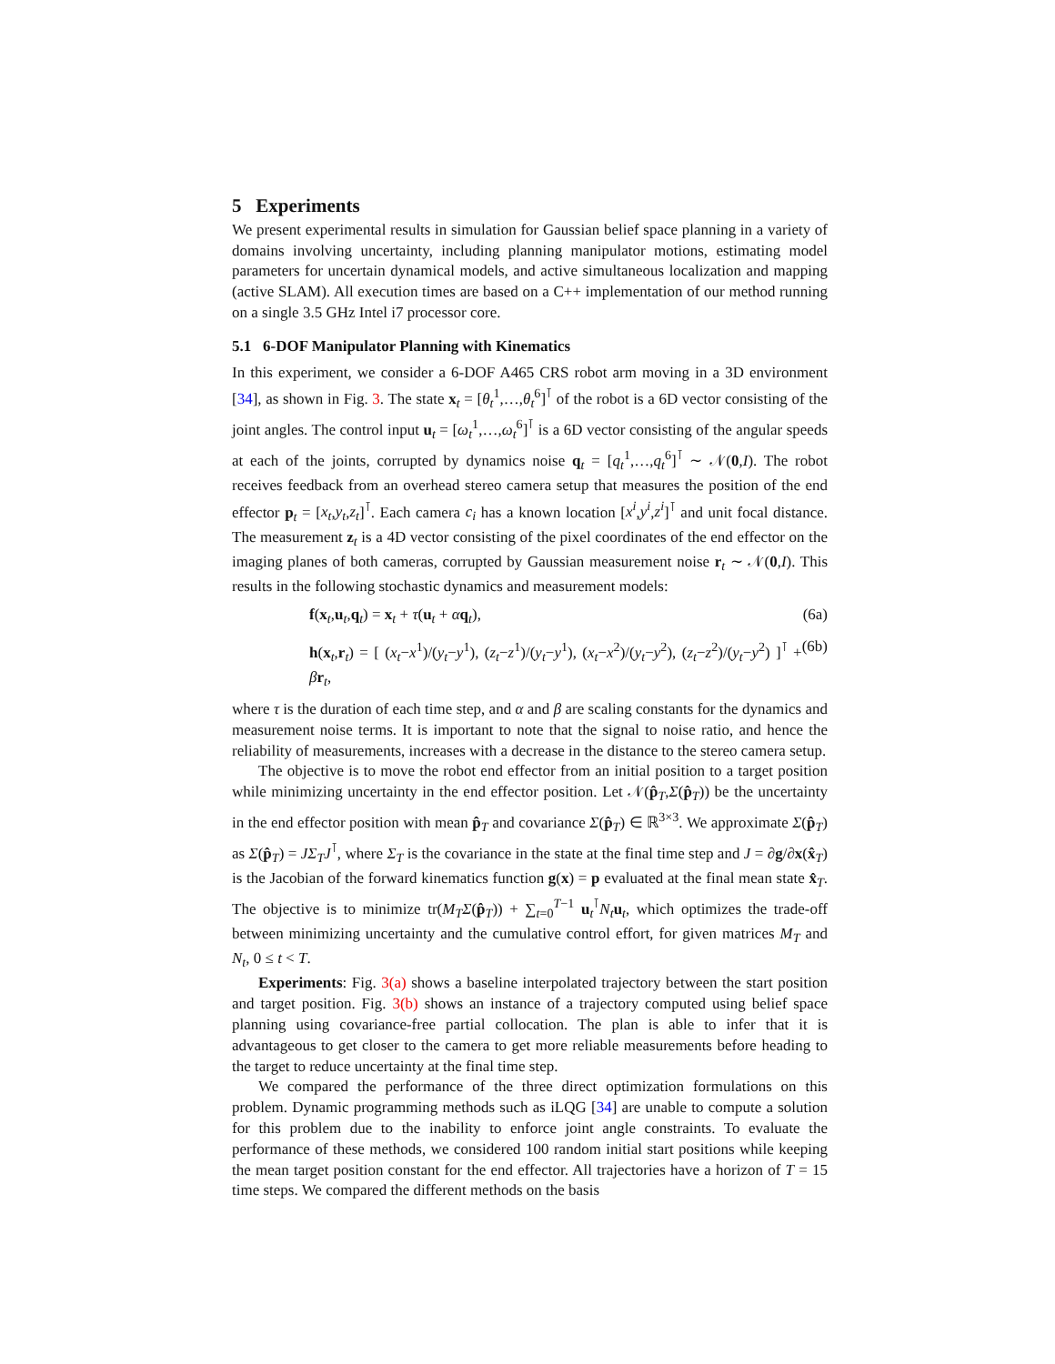5 Experiments
We present experimental results in simulation for Gaussian belief space planning in a variety of domains involving uncertainty, including planning manipulator motions, estimating model parameters for uncertain dynamical models, and active simultaneous localization and mapping (active SLAM). All execution times are based on a C++ implementation of our method running on a single 3.5 GHz Intel i7 processor core.
5.1 6-DOF Manipulator Planning with Kinematics
In this experiment, we consider a 6-DOF A465 CRS robot arm moving in a 3D environment [34], as shown in Fig. 3. The state x<sub>t</sub> = [θ<sub>t</sub><sup>1</sup>,…,θ<sub>t</sub><sup>6</sup>]<sup>⊺</sup> of the robot is a 6D vector consisting of the joint angles. The control input u<sub>t</sub> = [ω<sub>t</sub><sup>1</sup>,…,ω<sub>t</sub><sup>6</sup>]<sup>⊺</sup> is a 6D vector consisting of the angular speeds at each of the joints, corrupted by dynamics noise q<sub>t</sub> = [q<sub>t</sub><sup>1</sup>,…,q<sub>t</sub><sup>6</sup>]<sup>⊺</sup> ∼ 𝒩(0,I). The robot receives feedback from an overhead stereo camera setup that measures the position of the end effector p<sub>t</sub> = [x<sub>t</sub>,y<sub>t</sub>,z<sub>t</sub>]<sup>⊺</sup>. Each camera c<sub>i</sub> has a known location [x<sup>i</sup>,y<sup>i</sup>,z<sup>i</sup>]<sup>⊺</sup> and unit focal distance. The measurement z<sub>t</sub> is a 4D vector consisting of the pixel coordinates of the end effector on the imaging planes of both cameras, corrupted by Gaussian measurement noise r<sub>t</sub> ∼ 𝒩(0,I). This results in the following stochastic dynamics and measurement models:
f(x<sub>t</sub>,u<sub>t</sub>,q<sub>t</sub>) = x<sub>t</sub> + τ(u<sub>t</sub> + αq<sub>t</sub>), (6a)
h(x<sub>t</sub>,r<sub>t</sub>) = [ (x<sub>t</sub>−x<sup>1</sup>)/(y<sub>t</sub>−y<sup>1</sup>), (z<sub>t</sub>−z<sup>1</sup>)/(y<sub>t</sub>−y<sup>1</sup>), (x<sub>t</sub>−x<sup>2</sup>)/(y<sub>t</sub>−y<sup>2</sup>), (z<sub>t</sub>−z<sup>2</sup>)/(y<sub>t</sub>−y<sup>2</sup>) ]<sup>⊺</sup> + βr<sub>t</sub>, (6b)
where τ is the duration of each time step, and α and β are scaling constants for the dynamics and measurement noise terms. It is important to note that the signal to noise ratio, and hence the reliability of measurements, increases with a decrease in the distance to the stereo camera setup.
The objective is to move the robot end effector from an initial position to a target position while minimizing uncertainty in the end effector position. Let 𝒩(p̂<sub>T</sub>,Σ(p̂<sub>T</sub>)) be the uncertainty in the end effector position with mean p̂<sub>T</sub> and covariance Σ(p̂<sub>T</sub>) ∈ ℝ<sup>3×3</sup>. We approximate Σ(p̂<sub>T</sub>) as Σ(p̂<sub>T</sub>) = JΣ<sub>T</sub>J<sup>⊺</sup>, where Σ<sub>T</sub> is the covariance in the state at the final time step and J = ∂g/∂x(x̂<sub>T</sub>) is the Jacobian of the forward kinematics function g(x) = p evaluated at the final mean state x̂<sub>T</sub>. The objective is to minimize tr(M<sub>T</sub>Σ(p̂<sub>T</sub>)) + ∑<sub>t=0</sub><sup>T−1</sup> u<sub>t</sub><sup>⊺</sup>N<sub>t</sub> u<sub>t</sub>, which optimizes the trade-off between minimizing uncertainty and the cumulative control effort, for given matrices M<sub>T</sub> and N<sub>t</sub>, 0 ≤ t < T.
Experiments: Fig. 3(a) shows a baseline interpolated trajectory between the start position and target position. Fig. 3(b) shows an instance of a trajectory computed using belief space planning using covariance-free partial collocation. The plan is able to infer that it is advantageous to get closer to the camera to get more reliable measurements before heading to the target to reduce uncertainty at the final time step.
We compared the performance of the three direct optimization formulations on this problem. Dynamic programming methods such as iLQG [34] are unable to compute a solution for this problem due to the inability to enforce joint angle constraints. To evaluate the performance of these methods, we considered 100 random initial start positions while keeping the mean target position constant for the end effector. All trajectories have a horizon of T = 15 time steps. We compared the different methods on the basis